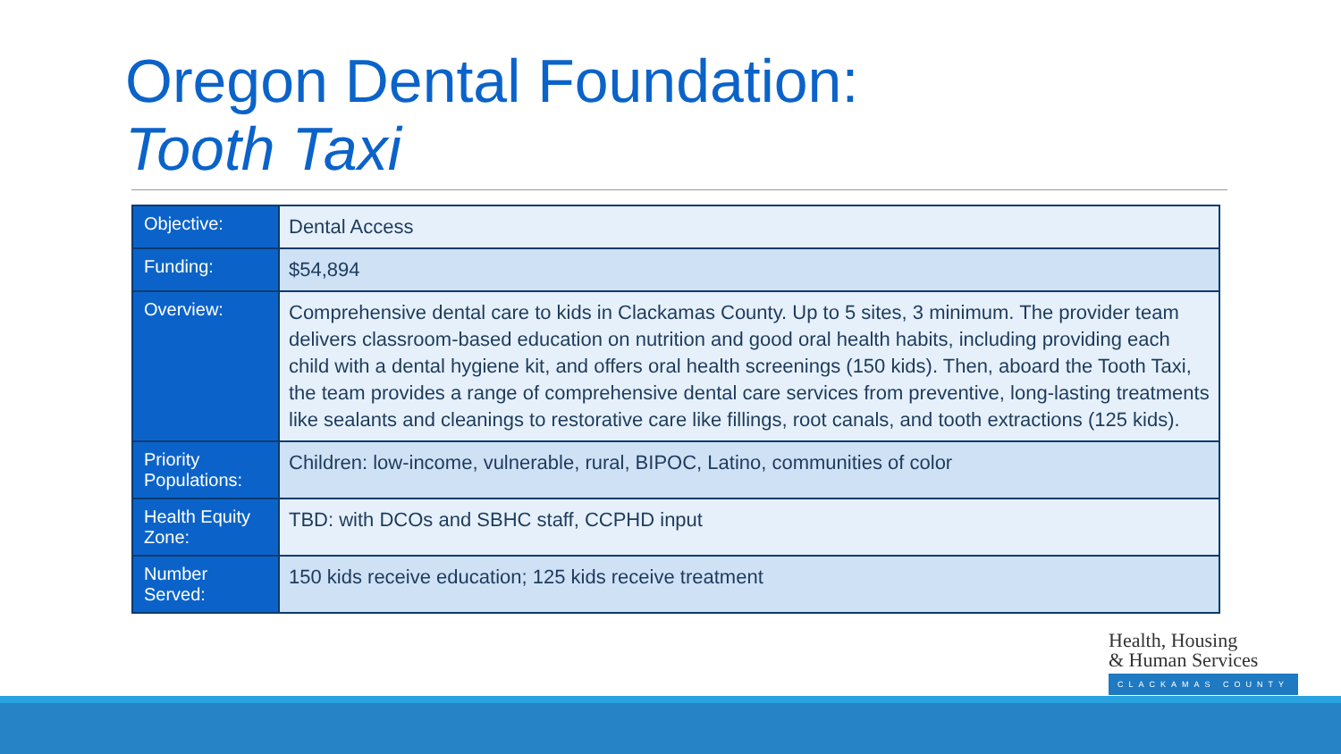Oregon Dental Foundation:
Tooth Taxi
| Objective: | Dental Access |
| Funding: | $54,894 |
| Overview: | Comprehensive dental care to kids in Clackamas County. Up to 5 sites, 3 minimum. The provider team delivers classroom-based education on nutrition and good oral health habits, including providing each child with a dental hygiene kit, and offers oral health screenings (150 kids). Then, aboard the Tooth Taxi, the team provides a range of comprehensive dental care services from preventive, long-lasting treatments like sealants and cleanings to restorative care like fillings, root canals, and tooth extractions (125 kids). |
| Priority Populations: | Children: low-income, vulnerable, rural, BIPOC, Latino, communities of color |
| Health Equity Zone: | TBD: with DCOs and SBHC staff, CCPHD input |
| Number Served: | 150 kids receive education; 125 kids receive treatment |
Health, Housing
& Human Services
CLACKAMAS COUNTY